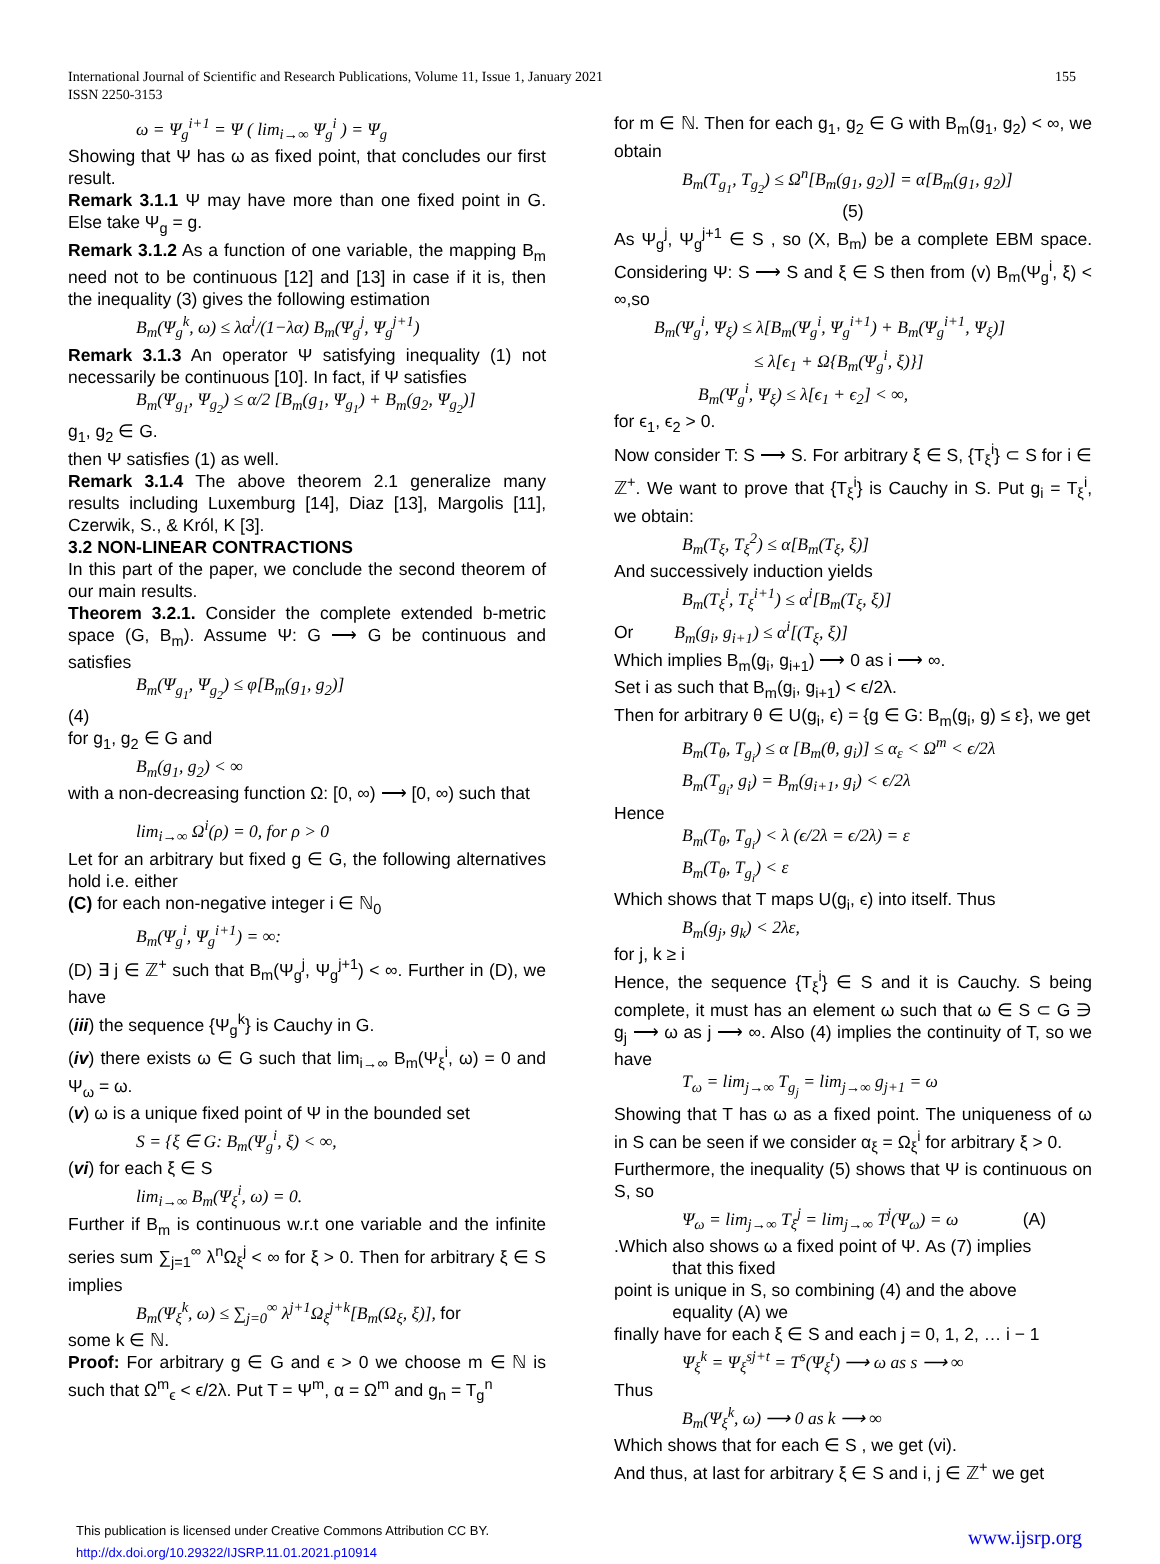International Journal of Scientific and Research Publications, Volume 11, Issue 1, January 2021
ISSN 2250-3153
155
ω = Ψ<sub>g</sub><sup>i+1</sup> = Ψ ( lim<sub>i→∞</sub> Ψ<sub>g</sub><sup>i</sup> ) = Ψ<sub>g</sub>
Showing that Ψ has ω as fixed point, that concludes our first result.
Remark 3.1.1 Ψ may have more than one fixed point in G. Else take Ψ<sub>g</sub> = g.
Remark 3.1.2 As a function of one variable, the mapping B<sub>m</sub> need not to be continuous [12] and [13] in case if it is, then the inequality (3) gives the following estimation
B<sub>m</sub>(Ψ<sub>g</sub><sup>k</sup>, ω) ≤ λα<sup>i</sup>/(1−λα) B<sub>m</sub>(Ψ<sub>g</sub><sup>j</sup>, Ψ<sub>g</sub><sup>j+1</sup>)
Remark 3.1.3 An operator Ψ satisfying inequality (1) not necessarily be continuous [10]. In fact, if Ψ satisfies
B<sub>m</sub>(Ψ<sub>g<sub>1</sub></sub>, Ψ<sub>g<sub>2</sub></sub>) ≤ α/2 [B<sub>m</sub>(g<sub>1</sub>, Ψ<sub>g<sub>1</sub></sub>) + B<sub>m</sub>(g<sub>2</sub>, Ψ<sub>g<sub>2</sub></sub>)]
g<sub>1</sub>, g<sub>2</sub> ∈ G.
then Ψ satisfies (1) as well.
Remark 3.1.4 The above theorem 2.1 generalize many results including Luxemburg [14], Diaz [13], Margolis [11], Czerwik, S., & Król, K [3].
3.2 NON-LINEAR CONTRACTIONS
In this part of the paper, we conclude the second theorem of our main results.
Theorem 3.2.1. Consider the complete extended b-metric space (G, B<sub>m</sub>). Assume Ψ: G ⟶ G be continuous and satisfies
B<sub>m</sub>(Ψ<sub>g<sub>1</sub></sub>, Ψ<sub>g<sub>2</sub></sub>) ≤ φ[B<sub>m</sub>(g<sub>1</sub>, g<sub>2</sub>)]
(4)
for g<sub>1</sub>, g<sub>2</sub> ∈ G and
B<sub>m</sub>(g<sub>1</sub>, g<sub>2</sub>) < ∞
with a non-decreasing function Ω: [0, ∞) ⟶ [0, ∞) such that
lim<sub>i→∞</sub> Ω<sup>i</sup>(ρ) = 0, for ρ > 0
Let for an arbitrary but fixed g ∈ G, the following alternatives hold i.e. either
(C) for each non-negative integer i ∈ ℕ<sub>0</sub>
B<sub>m</sub>(Ψ<sub>g</sub><sup>i</sup>, Ψ<sub>g</sub><sup>i+1</sup>) = ∞:
(D) ∃ j ∈ ℤ<sup>+</sup> such that B<sub>m</sub>(Ψ<sub>g</sub><sup>j</sup>, Ψ<sub>g</sub><sup>j+1</sup>) < ∞. Further in (D), we have
(iii) the sequence {Ψ<sub>g</sub><sup>k</sup>} is Cauchy in G.
(iv) there exists ω ∈ G such that lim<sub>i→∞</sub> B<sub>m</sub>(Ψ<sub>ξ</sub><sup>i</sup>, ω) = 0 and Ψ<sub>ω</sub> = ω.
(v) ω is a unique fixed point of Ψ in the bounded set
S = {ξ ∈ G: B<sub>m</sub>(Ψ<sub>g</sub><sup>i</sup>, ξ) < ∞,
(vi) for each ξ ∈ S
lim<sub>i→∞</sub> B<sub>m</sub>(Ψ<sub>ξ</sub><sup>i</sup>, ω) = 0.
Further if B<sub>m</sub> is continuous w.r.t one variable and the infinite series sum ∑<sub>j=1</sub><sup>∞</sup> λ<sup>n</sup>Ω<sub>ξ</sub><sup>j</sup> < ∞ for ξ > 0. Then for arbitrary ξ ∈ S implies
B<sub>m</sub>(Ψ<sub>ξ</sub><sup>k</sup>, ω) ≤ ∑<sub>j=0</sub><sup>∞</sup> λ<sup>j+1</sup>Ω<sub>ξ</sub><sup>j+k</sup>[B<sub>m</sub>(Ω<sub>ξ</sub>, ξ)], for
some k ∈ ℕ.
Proof: For arbitrary g ∈ G and ϵ > 0 we choose m ∈ ℕ is such that Ω<sup>m</sup><sub>ϵ</sub> < ϵ/2λ. Put T = Ψ<sup>m</sup>, α = Ω<sup>m</sup> and g<sub>n</sub> = T<sub>g</sub><sup>n</sup>
for m ∈ ℕ. Then for each g<sub>1</sub>, g<sub>2</sub> ∈ G with B<sub>m</sub>(g<sub>1</sub>, g<sub>2</sub>) < ∞, we obtain
B<sub>m</sub>(T<sub>g<sub>1</sub></sub>, T<sub>g<sub>2</sub></sub>) ≤ Ω<sup>n</sup>[B<sub>m</sub>(g<sub>1</sub>, g<sub>2</sub>)] = α[B<sub>m</sub>(g<sub>1</sub>, g<sub>2</sub>)]
(5)
As Ψ<sub>g</sub><sup>j</sup>, Ψ<sub>g</sub><sup>j+1</sup> ∈ S , so (X, B<sub>m</sub>) be a complete EBM space. Considering Ψ: S ⟶ S and ξ ∈ S then from (v) B<sub>m</sub>(Ψ<sub>g</sub><sup>i</sup>, ξ) < ∞,so
B<sub>m</sub>(Ψ<sub>g</sub><sup>i</sup>, Ψ<sub>ξ</sub>) ≤ λ[B<sub>m</sub>(Ψ<sub>g</sub><sup>i</sup>, Ψ<sub>g</sub><sup>i+1</sup>) + B<sub>m</sub>(Ψ<sub>g</sub><sup>i+1</sup>, Ψ<sub>ξ</sub>)]
≤ λ[ϵ<sub>1</sub> + Ω{B<sub>m</sub>(Ψ<sub>g</sub><sup>i</sup>, ξ)}]
B<sub>m</sub>(Ψ<sub>g</sub><sup>i</sup>, Ψ<sub>ξ</sub>) ≤ λ[ϵ<sub>1</sub> + ϵ<sub>2</sub>] < ∞,
for ϵ<sub>1</sub>, ϵ<sub>2</sub> > 0.
Now consider T: S ⟶ S. For arbitrary ξ ∈ S, {T<sub>ξ</sub><sup>i</sup>} ⊂ S for i ∈ ℤ<sup>+</sup>. We want to prove that {T<sub>ξ</sub><sup>i</sup>} is Cauchy in S. Put g<sub>i</sub> = T<sub>ξ</sub><sup>i</sup>, we obtain:
B<sub>m</sub>(T<sub>ξ</sub>, T<sub>ξ</sub><sup>2</sup>) ≤ α[B<sub>m</sub>(T<sub>ξ</sub>, ξ)]
And successively induction yields
B<sub>m</sub>(T<sub>ξ</sub><sup>i</sup>, T<sub>ξ</sub><sup>i+1</sup>) ≤ α<sup>i</sup>[B<sub>m</sub>(T<sub>ξ</sub>, ξ)]
Or B<sub>m</sub>(g<sub>i</sub>, g<sub>i+1</sub>) ≤ α<sup>i</sup>[(T<sub>ξ</sub>, ξ)]
Which implies B<sub>m</sub>(g<sub>i</sub>, g<sub>i+1</sub>) ⟶ 0 as i ⟶ ∞.
Set i as such that B<sub>m</sub>(g<sub>i</sub>, g<sub>i+1</sub>) < ϵ/2λ.
Then for arbitrary θ ∈ U(g<sub>i</sub>, ϵ) = {g ∈ G: B<sub>m</sub>(g<sub>i</sub>, g) ≤ ε}, we get
B<sub>m</sub>(T<sub>θ</sub>, T<sub>g<sub>i</sub></sub>) ≤ α [B<sub>m</sub>(θ, g<sub>i</sub>)] ≤ α<sub>ε</sub> < Ω<sup>m</sup> < ϵ/2λ
B<sub>m</sub>(T<sub>g<sub>i</sub></sub>, g<sub>i</sub>) = B<sub>m</sub>(g<sub>i+1</sub>, g<sub>i</sub>) < ϵ/2λ
Hence
B<sub>m</sub>(T<sub>θ</sub>, T<sub>g<sub>i</sub></sub>) < λ (ϵ/2λ = ϵ/2λ) = ε
B<sub>m</sub>(T<sub>θ</sub>, T<sub>g<sub>i</sub></sub>) < ε
Which shows that T maps U(g<sub>i</sub>, ϵ) into itself. Thus
B<sub>m</sub>(g<sub>j</sub>, g<sub>k</sub>) < 2λε,
for j, k ≥ i
Hence, the sequence {T<sub>ξ</sub><sup>i</sup>} ∈ S and it is Cauchy. S being complete, it must has an element ω such that ω ∈ S ⊂ G ∋ g<sub>j</sub> ⟶ ω as j ⟶ ∞. Also (4) implies the continuity of T, so we have
T<sub>ω</sub> = lim<sub>j→∞</sub> T<sub>g<sub>j</sub></sub> = lim<sub>j→∞</sub> g<sub>j+1</sub> = ω
Showing that T has ω as a fixed point. The uniqueness of ω in S can be seen if we consider α<sub>ξ</sub> = Ω<sub>ξ</sub><sup>i</sup> for arbitrary ξ > 0.
Furthermore, the inequality (5) shows that Ψ is continuous on S, so
Ψ<sub>ω</sub> = lim<sub>j→∞</sub> T<sub>ξ</sub><sup>j</sup> = lim<sub>j→∞</sub> T<sup>j</sup>(Ψ<sub>ω</sub>) = ω (A)
.Which also shows ω a fixed point of Ψ. As (7) implies
that this fixed
point is unique in S, so combining (4) and the above
equality (A) we
finally have for each ξ ∈ S and each j = 0, 1, 2, … i − 1
Ψ<sub>ξ</sub><sup>k</sup> = Ψ<sub>ξ</sub><sup>sj+t</sup> = T<sup>s</sup>(Ψ<sub>ξ</sub><sup>t</sup>) ⟶ ω as s ⟶ ∞
Thus
B<sub>m</sub>(Ψ<sub>ξ</sub><sup>k</sup>, ω) ⟶ 0 as k ⟶ ∞
Which shows that for each ∈ S , we get (vi).
And thus, at last for arbitrary ξ ∈ S and i, j ∈ ℤ<sup>+</sup> we get
This publication is licensed under Creative Commons Attribution CC BY.
http://dx.doi.org/10.29322/IJSRP.11.01.2021.p10914
www.ijsrp.org